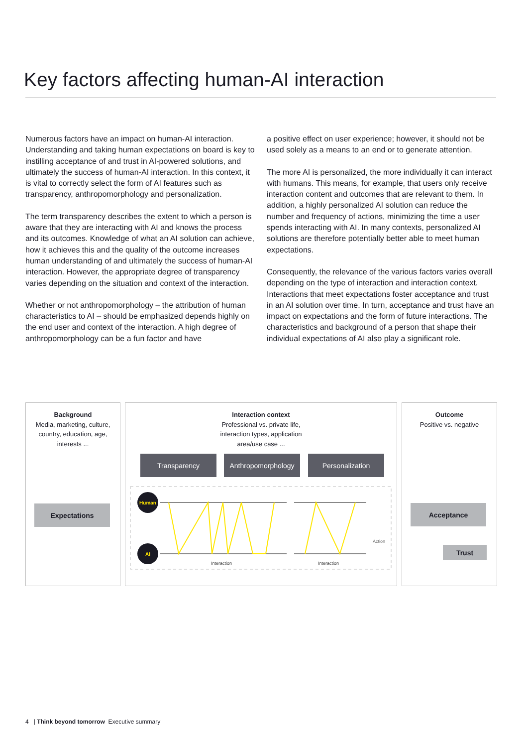Key factors affecting human-AI interaction
Numerous factors have an impact on human-AI interaction. Understanding and taking human expectations on board is key to instilling acceptance of and trust in AI-powered solutions, and ultimately the success of human-AI interaction. In this context, it is vital to correctly select the form of AI features such as transparency, anthropomorphology and personalization.
The term transparency describes the extent to which a person is aware that they are interacting with AI and knows the process and its outcomes. Knowledge of what an AI solution can achieve, how it achieves this and the quality of the outcome increases human understanding of and ultimately the success of human-AI interaction. However, the appropriate degree of transparency varies depending on the situation and context of the interaction.
Whether or not anthropomorphology – the attribution of human characteristics to AI – should be emphasized depends highly on the end user and context of the interaction. A high degree of anthropomorphology can be a fun factor and have
a positive effect on user experience; however, it should not be used solely as a means to an end or to generate attention.
The more AI is personalized, the more individually it can interact with humans. This means, for example, that users only receive interaction content and outcomes that are relevant to them. In addition, a highly personalized AI solution can reduce the number and frequency of actions, minimizing the time a user spends interacting with AI. In many contexts, personalized AI solutions are therefore potentially better able to meet human expectations.
Consequently, the relevance of the various factors varies overall depending on the type of interaction and interaction context. Interactions that meet expectations foster acceptance and trust in an AI solution over time. In turn, acceptance and trust have an impact on expectations and the form of future interactions. The characteristics and background of a person that shape their individual expectations of AI also play a significant role.
Background
Media, marketing, culture, country, education, age, interests ...
Interaction context
Professional vs. private life,
interaction types, application
area/use case ...
Outcome
Positive vs. negative
Expectations
Transparency Anthropomorphology Personalization
Human
AI
Action
Interaction
Interaction
Acceptance
Trust
4 | Think beyond tomorrow Executive summary